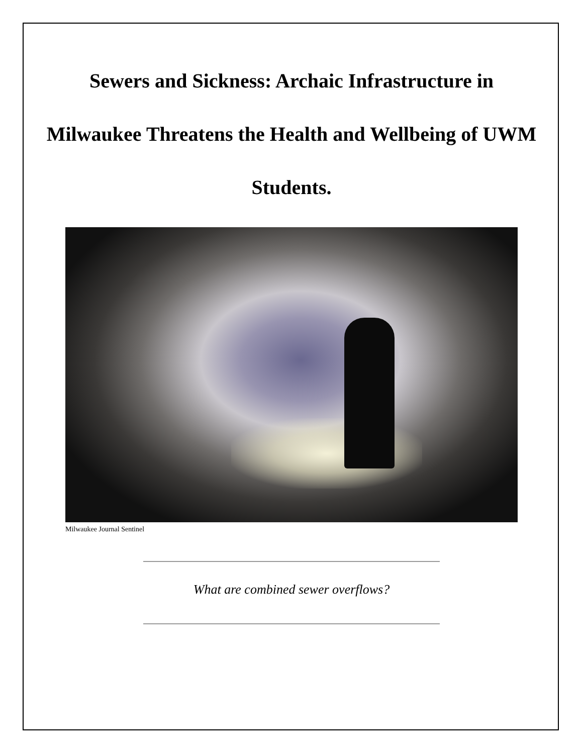Sewers and Sickness: Archaic Infrastructure in Milwaukee Threatens the Health and Wellbeing of UWM Students.
Milwaukee Journal Sentinel
What are combined sewer overflows?